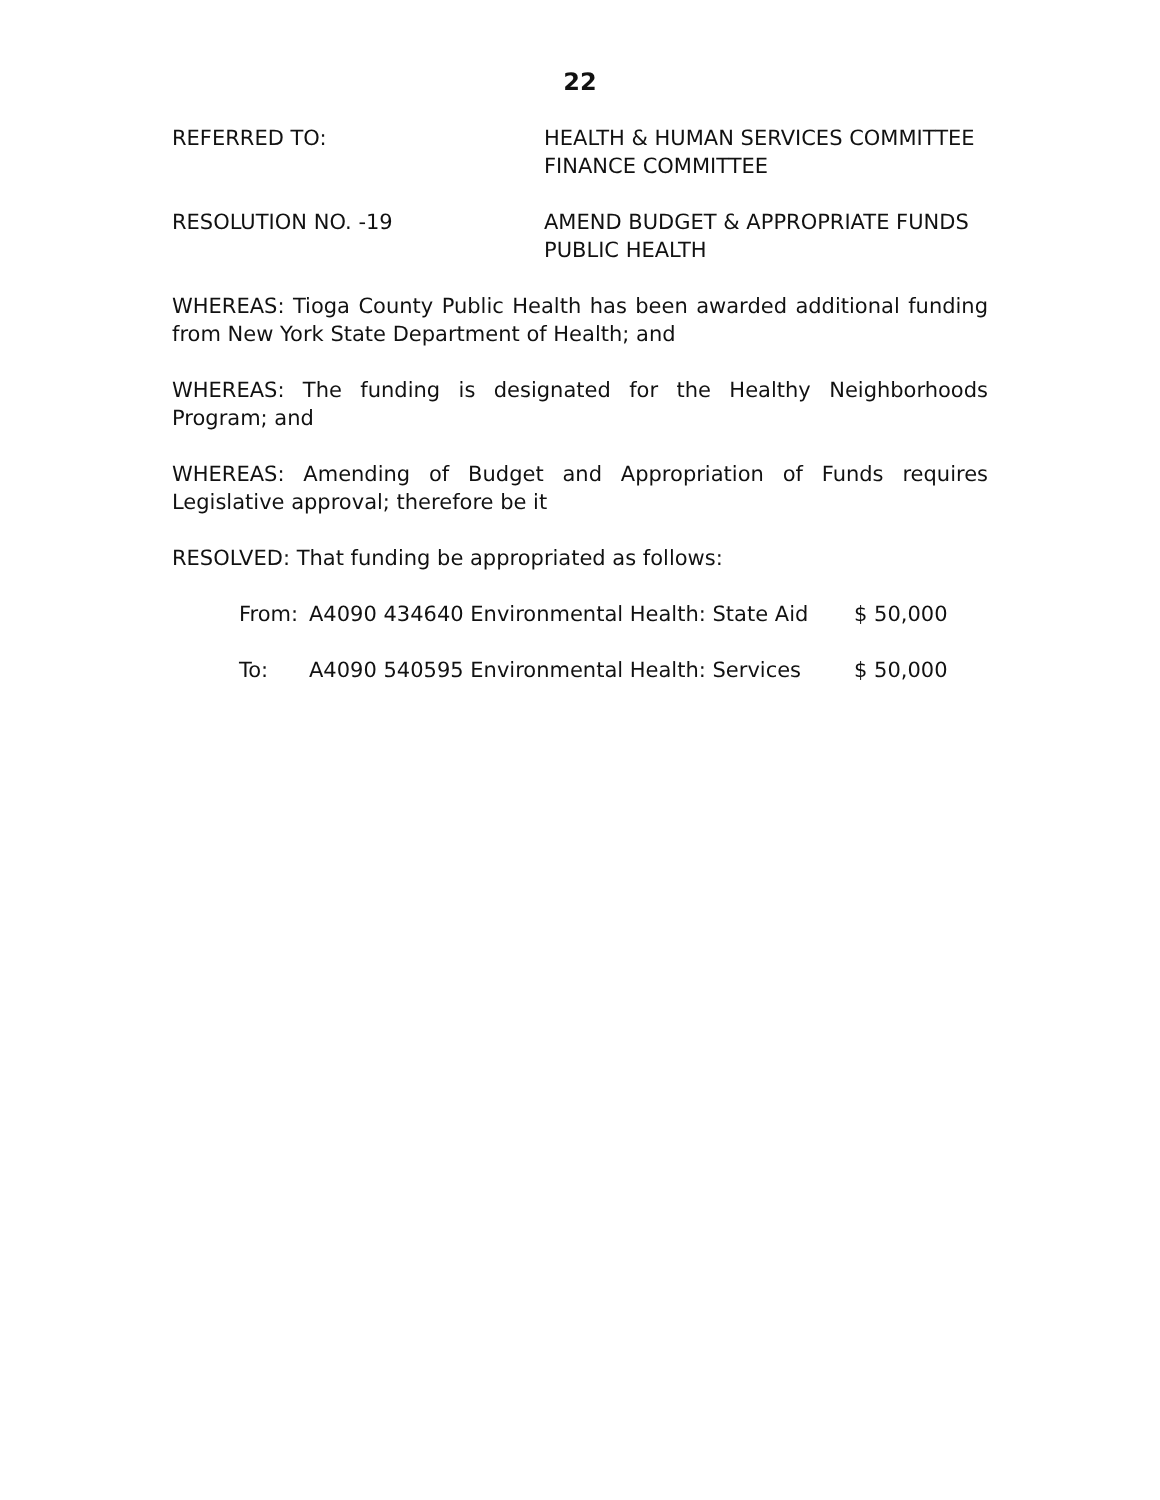22
REFERRED TO: HEALTH & HUMAN SERVICES COMMITTEE
FINANCE COMMITTEE
RESOLUTION NO. -19 AMEND BUDGET & APPROPRIATE FUNDS
PUBLIC HEALTH
WHEREAS: Tioga County Public Health has been awarded additional funding from New York State Department of Health; and
WHEREAS: The funding is designated for the Healthy Neighborhoods Program; and
WHEREAS: Amending of Budget and Appropriation of Funds requires Legislative approval; therefore be it
RESOLVED: That funding be appropriated as follows:
From: A4090 434640 Environmental Health: State Aid
$ 50,000
To: A4090 540595 Environmental Health: Services $ 50,000